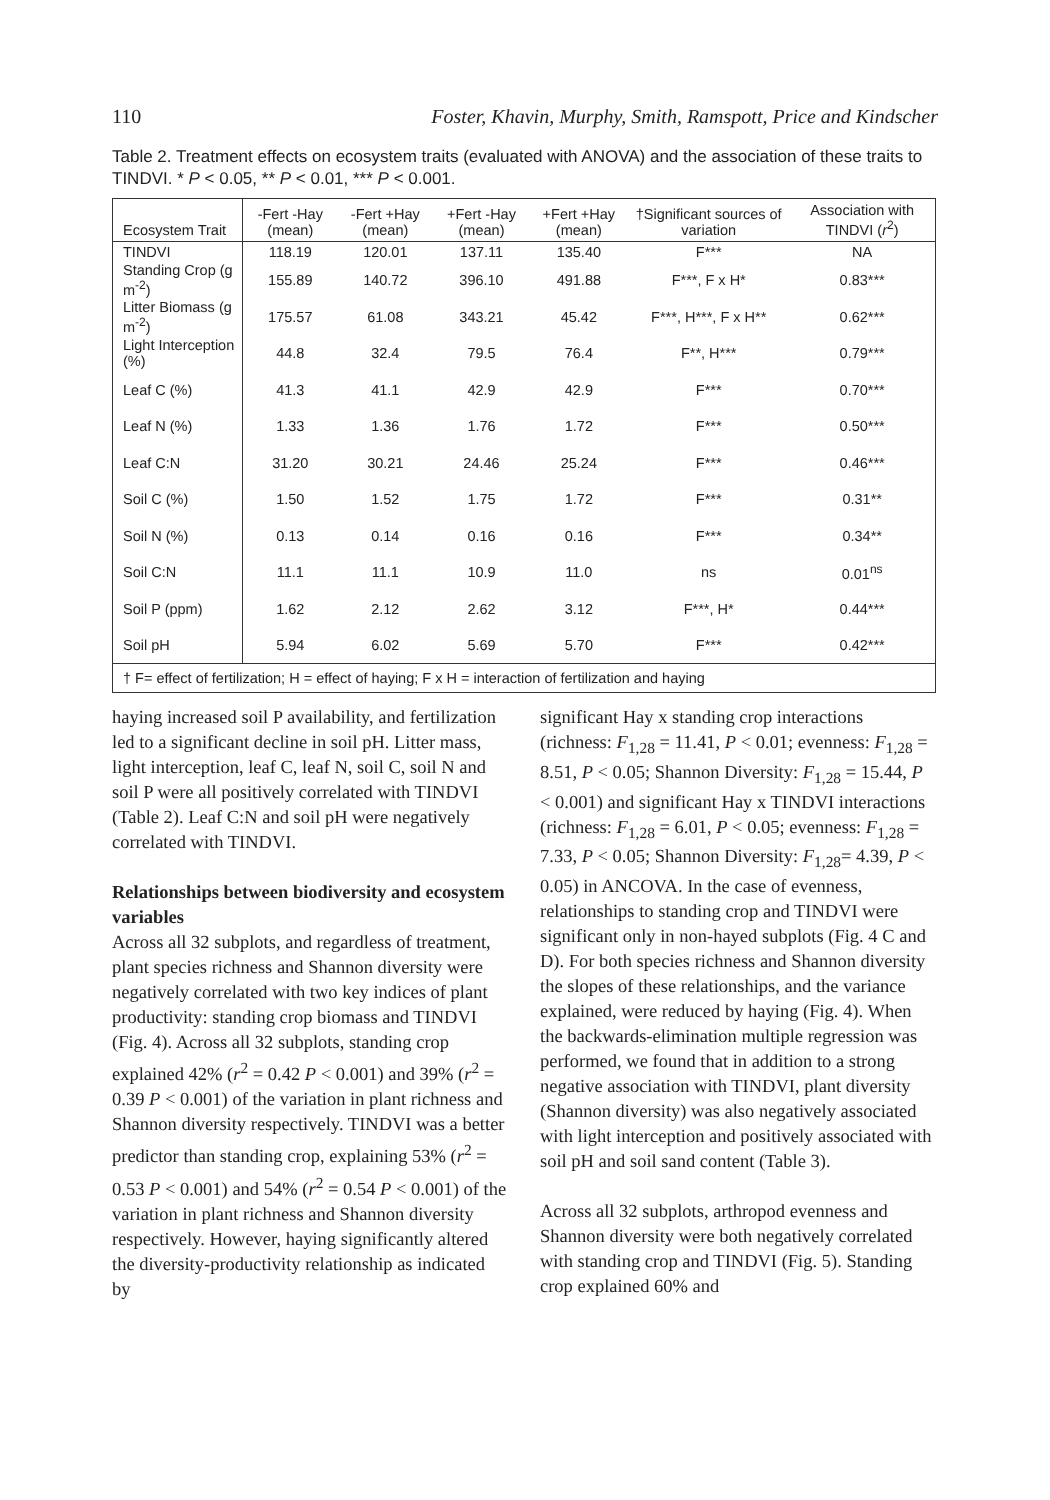110 Foster, Khavin, Murphy, Smith, Ramspott, Price and Kindscher
Table 2. Treatment effects on ecosystem traits (evaluated with ANOVA) and the association of these traits to TINDVI. * P < 0.05, ** P < 0.01, *** P < 0.001.
| Ecosystem Trait | -Fert -Hay (mean) | -Fert +Hay (mean) | +Fert -Hay (mean) | +Fert +Hay (mean) | †Significant sources of variation | Association with TINDVI ( r<sup>2</sup>) |
| --- | --- | --- | --- | --- | --- | --- |
| TINDVI | 118.19 | 120.01 | 137.11 | 135.40 | F*** | NA |
| Standing Crop (g m<sup>-2</sup>) | 155.89 | 140.72 | 396.10 | 491.88 | F***, F x H* | 0.83*** |
| Litter Biomass (g m<sup>-2</sup>) | 175.57 | 61.08 | 343.21 | 45.42 | F***, H***, F x H** | 0.62*** |
| Light Interception (%) | 44.8 | 32.4 | 79.5 | 76.4 | F**, H*** | 0.79*** |
| Leaf C (%) | 41.3 | 41.1 | 42.9 | 42.9 | F*** | 0.70*** |
| Leaf N (%) | 1.33 | 1.36 | 1.76 | 1.72 | F*** | 0.50*** |
| Leaf C:N | 31.20 | 30.21 | 24.46 | 25.24 | F*** | 0.46*** |
| Soil C (%) | 1.50 | 1.52 | 1.75 | 1.72 | F*** | 0.31** |
| Soil N (%) | 0.13 | 0.14 | 0.16 | 0.16 | F*** | 0.34** |
| Soil C:N | 11.1 | 11.1 | 10.9 | 11.0 | ns | 0.01<sup>ns</sup> |
| Soil P (ppm) | 1.62 | 2.12 | 2.62 | 3.12 | F***, H* | 0.44*** |
| Soil pH | 5.94 | 6.02 | 5.69 | 5.70 | F*** | 0.42*** |
| † F= effect of fertilization; H = effect of haying; F x H = interaction of fertilization and haying | | | | | | |
haying increased soil P availability, and fertilization led to a significant decline in soil pH. Litter mass, light interception, leaf C, leaf N, soil C, soil N and soil P were all positively correlated with TINDVI (Table 2). Leaf C:N and soil pH were negatively correlated with TINDVI.
Relationships between biodiversity and ecosystem variables
Across all 32 subplots, and regardless of treatment, plant species richness and Shannon diversity were negatively correlated with two key indices of plant productivity: standing crop biomass and TINDVI (Fig. 4). Across all 32 subplots, standing crop explained 42% (r<sup>2</sup> = 0.42 P < 0.001) and 39% (r<sup>2</sup> = 0.39 P < 0.001) of the variation in plant richness and Shannon diversity respectively. TINDVI was a better predictor than standing crop, explaining 53% (r<sup>2</sup> = 0.53 P < 0.001) and 54% (r<sup>2</sup> = 0.54 P < 0.001) of the variation in plant richness and Shannon diversity respectively. However, haying significantly altered the diversity-productivity relationship as indicated by
significant Hay x standing crop interactions (richness: F<sub>1,28</sub> = 11.41, P < 0.01; evenness: F<sub>1,28</sub> = 8.51, P < 0.05; Shannon Diversity: F<sub>1,28</sub> = 15.44, P < 0.001) and significant Hay x TINDVI interactions (richness: F<sub>1,28</sub> = 6.01, P < 0.05; evenness: F<sub>1,28</sub> = 7.33, P < 0.05; Shannon Diversity: F<sub>1,28</sub>= 4.39, P < 0.05) in ANCOVA. In the case of evenness, relationships to standing crop and TINDVI were significant only in non-hayed subplots (Fig. 4 C and D). For both species richness and Shannon diversity the slopes of these relationships, and the variance explained, were reduced by haying (Fig. 4). When the backwards-elimination multiple regression was performed, we found that in addition to a strong negative association with TINDVI, plant diversity (Shannon diversity) was also negatively associated with light interception and positively associated with soil pH and soil sand content (Table 3).
Across all 32 subplots, arthropod evenness and Shannon diversity were both negatively correlated with standing crop and TINDVI (Fig. 5). Standing crop explained 60% and